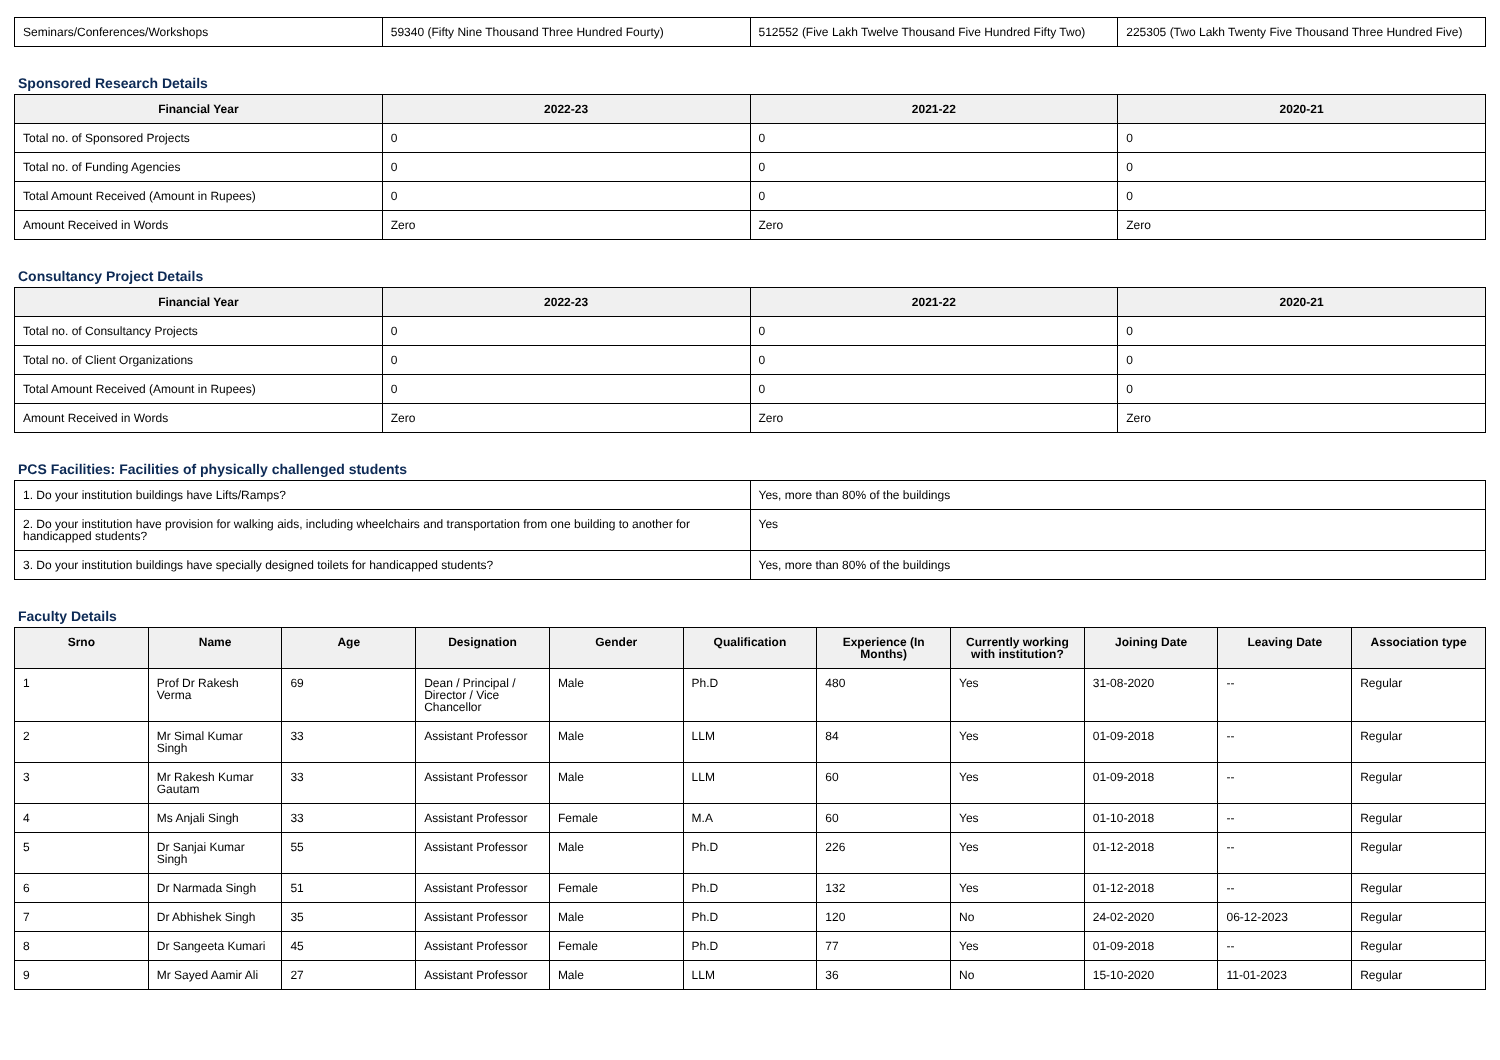| Seminars/Conferences/Workshops | 59340 (Fifty Nine Thousand Three Hundred Fourty) | 512552 (Five Lakh Twelve Thousand Five Hundred Fifty Two) | 225305 (Two Lakh Twenty Five Thousand Three Hundred Five) |
Sponsored Research Details
| Financial Year | 2022-23 | 2021-22 | 2020-21 |
| --- | --- | --- | --- |
| Total no. of Sponsored Projects | 0 | 0 | 0 |
| Total no. of Funding Agencies | 0 | 0 | 0 |
| Total Amount Received (Amount in Rupees) | 0 | 0 | 0 |
| Amount Received in Words | Zero | Zero | Zero |
Consultancy Project Details
| Financial Year | 2022-23 | 2021-22 | 2020-21 |
| --- | --- | --- | --- |
| Total no. of Consultancy Projects | 0 | 0 | 0 |
| Total no. of Client Organizations | 0 | 0 | 0 |
| Total Amount Received (Amount in Rupees) | 0 | 0 | 0 |
| Amount Received in Words | Zero | Zero | Zero |
PCS Facilities: Facilities of physically challenged students
| 1. Do your institution buildings have Lifts/Ramps? | Yes, more than 80% of the buildings |
| 2. Do your institution have provision for walking aids, including wheelchairs and transportation from one building to another for handicapped students? | Yes |
| 3. Do your institution buildings have specially designed toilets for handicapped students? | Yes, more than 80% of the buildings |
Faculty Details
| Srno | Name | Age | Designation | Gender | Qualification | Experience (In Months) | Currently working with institution? | Joining Date | Leaving Date | Association type |
| --- | --- | --- | --- | --- | --- | --- | --- | --- | --- | --- |
| 1 | Prof Dr Rakesh Verma | 69 | Dean / Principal / Director / Vice Chancellor | Male | Ph.D | 480 | Yes | 31-08-2020 | -- | Regular |
| 2 | Mr Simal Kumar Singh | 33 | Assistant Professor | Male | LLM | 84 | Yes | 01-09-2018 | -- | Regular |
| 3 | Mr Rakesh Kumar Gautam | 33 | Assistant Professor | Male | LLM | 60 | Yes | 01-09-2018 | -- | Regular |
| 4 | Ms Anjali Singh | 33 | Assistant Professor | Female | M.A | 60 | Yes | 01-10-2018 | -- | Regular |
| 5 | Dr Sanjai Kumar Singh | 55 | Assistant Professor | Male | Ph.D | 226 | Yes | 01-12-2018 | -- | Regular |
| 6 | Dr Narmada Singh | 51 | Assistant Professor | Female | Ph.D | 132 | Yes | 01-12-2018 | -- | Regular |
| 7 | Dr Abhishek Singh | 35 | Assistant Professor | Male | Ph.D | 120 | No | 24-02-2020 | 06-12-2023 | Regular |
| 8 | Dr Sangeeta Kumari | 45 | Assistant Professor | Female | Ph.D | 77 | Yes | 01-09-2018 | -- | Regular |
| 9 | Mr Sayed Aamir Ali | 27 | Assistant Professor | Male | LLM | 36 | No | 15-10-2020 | 11-01-2023 | Regular |